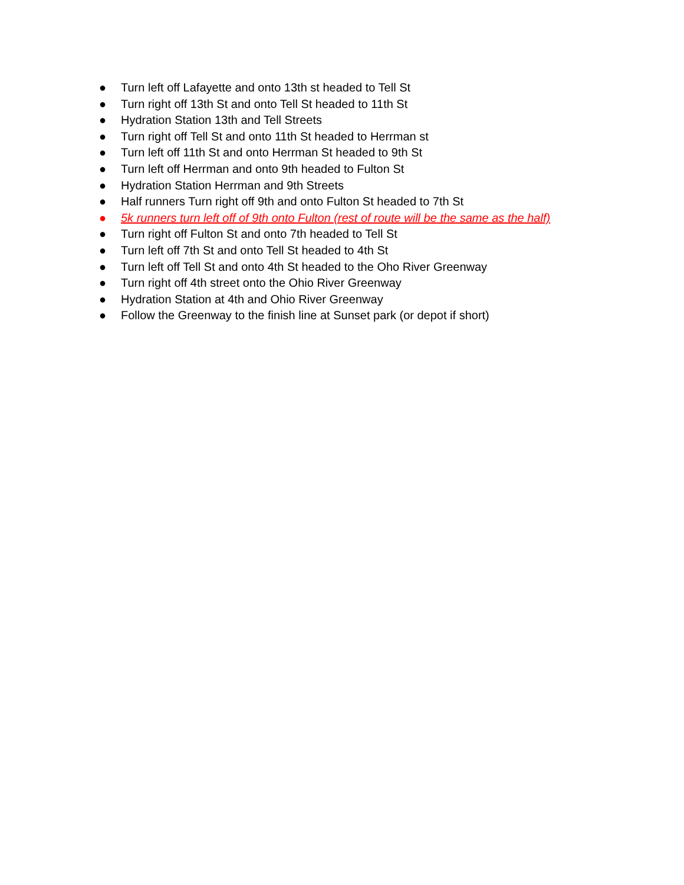● Turn left off Lafayette and onto 13th st headed to Tell St
● Turn right off 13th St and onto Tell St headed to 11th St
● Hydration Station 13th and Tell Streets
● Turn right off Tell St and onto 11th St headed to Herrman st
● Turn left off 11th St and onto Herrman St headed to 9th St
● Turn left off Herrman and onto 9th headed to Fulton St
● Hydration Station Herrman and 9th Streets
● Half runners Turn right off 9th and onto Fulton St headed to 7th St
● 5k runners turn left off of 9th onto Fulton (rest of route will be the same as the half)
● Turn right off Fulton St and onto 7th headed to Tell St
● Turn left off 7th St and onto Tell St headed to 4th St
● Turn left off Tell St and onto 4th St headed to the Oho River Greenway
● Turn right off 4th street onto the Ohio River Greenway
● Hydration Station at 4th and Ohio River Greenway
● Follow the Greenway to the finish line at Sunset park (or depot if short)